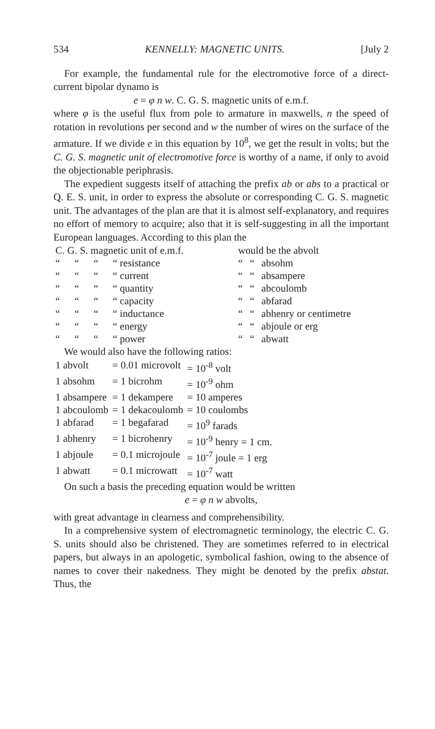534 KENNELLY: MAGNETIC UNITS. [July 2
For example, the fundamental rule for the electromotive force of a direct-current bipolar dynamo is
e = φ n w. C. G. S. magnetic units of e.m.f.
where φ is the useful flux from pole to armature in maxwells, n the speed of rotation in revolutions per second and w the number of wires on the surface of the armature. If we divide e in this equation by 10<sup>8</sup>, we get the result in volts; but the C. G. S. magnetic unit of electromotive force is worthy of a name, if only to avoid the objectionable periphrasis.
The expedient suggests itself of attaching the prefix ab or abs to a practical or Q. E. S. unit, in order to express the absolute or corresponding C. G. S. magnetic unit. The advantages of the plan are that it is almost self-explanatory, and requires no effort of memory to acquire; also that it is self-suggesting in all the important European languages. According to this plan the
| C. G. S. magnetic unit of e.m.f. | | | | would be the abvolt | | |
| “ | “ | “ | “ resistance | “ | “ | absohm |
| “ | “ | “ | “ current | “ | “ | absampere |
| “ | “ | “ | “ quantity | “ | “ | abcoulomb |
| “ | “ | “ | “ capacity | “ | “ | abfarad |
| “ | “ | “ | “ inductance | “ | “ | abhenry or centimetre |
| “ | “ | “ | “ energy | “ | “ | abjoule or erg |
| “ | “ | “ | “ power | “ | “ | abwatt |
We would also have the following ratios:
| 1 abvolt | = 0.01 microvolt | = 10<sup>-8</sup> volt |
| 1 absohm | = 1 bicrohm | = 10<sup>-9</sup> ohm |
| 1 absampere | = 1 dekampere | = 10 amperes |
| 1 abcoulomb | = 1 dekacoulomb | = 10 coulombs |
| 1 abfarad | = 1 begafarad | = 10<sup>9</sup> farads |
| 1 abhenry | = 1 bicrohenry | = 10<sup>-9</sup> henry = 1 cm. |
| 1 abjoule | = 0.1 microjoule | = 10<sup>-7</sup> joule = 1 erg |
| 1 abwatt | = 0.1 microwatt | = 10<sup>-7</sup> watt |
On such a basis the preceding equation would be written
e = φ n w abvolts,
with great advantage in clearness and comprehensibility.
In a comprehensive system of electromagnetic terminology, the electric C. G. S. units should also be christened. They are sometimes referred to in electrical papers, but always in an apologetic, symbolical fashion, owing to the absence of names to cover their nakedness. They might be denoted by the prefix abstat. Thus, the